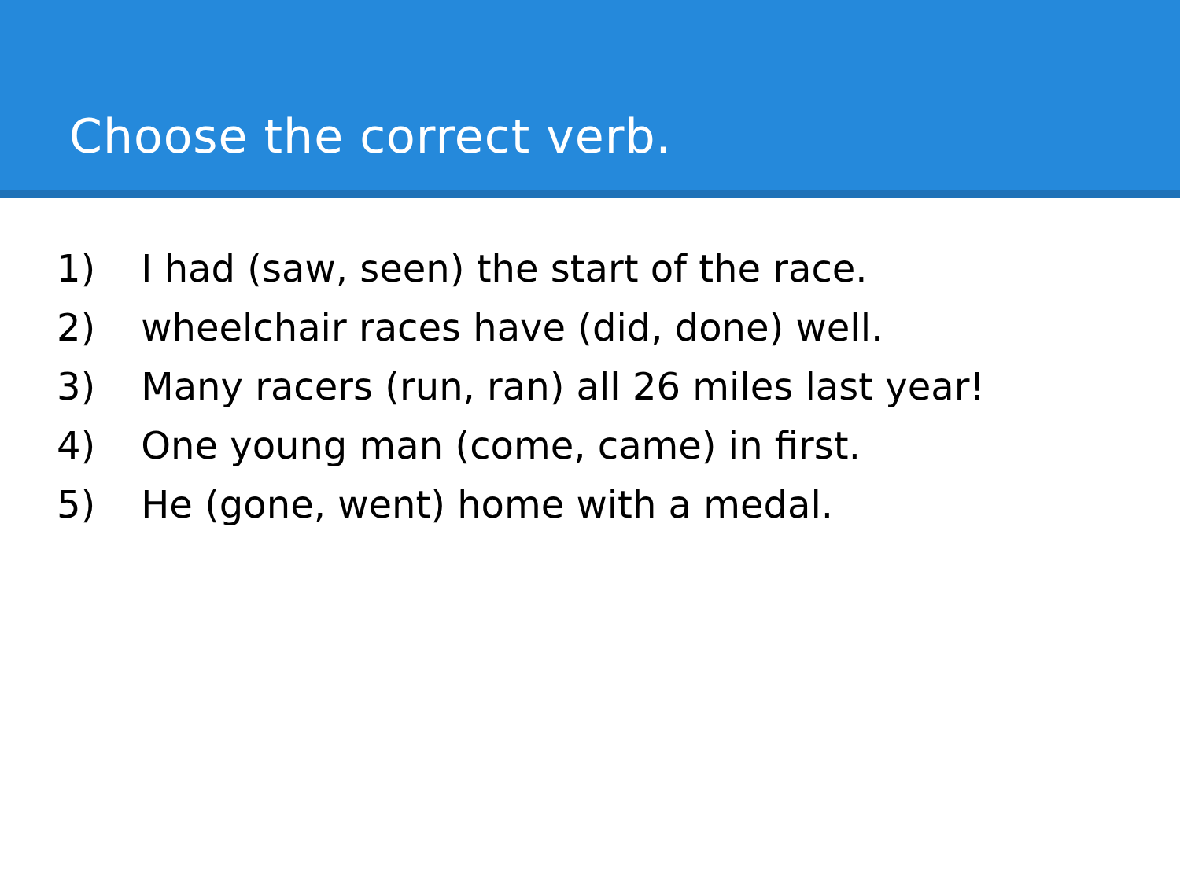Choose the correct verb.
1) I had (saw, seen) the start of the race.
2) wheelchair races have (did, done) well.
3) Many racers (run, ran) all 26 miles last year!
4) One young man (come, came) in first.
5) He (gone, went) home with a medal.